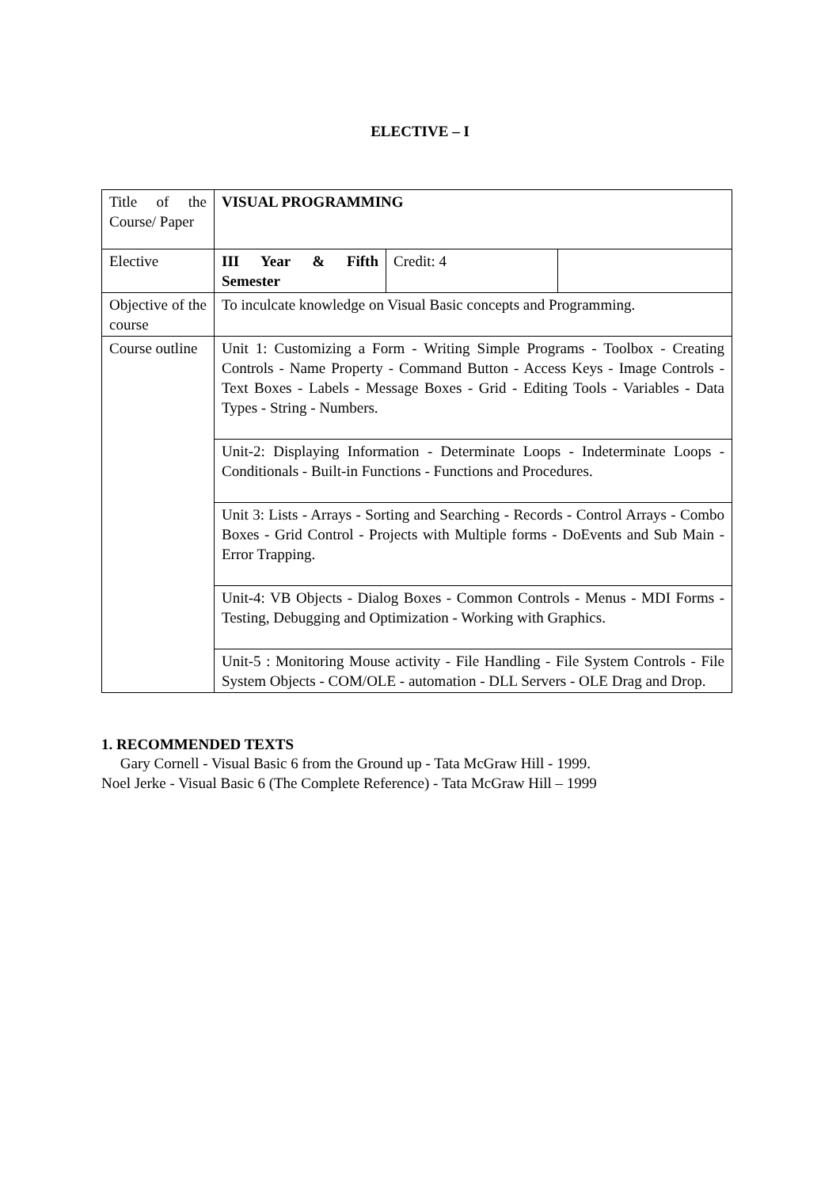ELECTIVE – I
| Title of the Course/ Paper | VISUAL PROGRAMMING | | |
| Elective | III Year & Fifth Semester | Credit: 4 | |
| Objective of the course | To inculcate knowledge on Visual Basic concepts and Programming. | | |
| Course outline | Unit 1: Customizing a Form - Writing Simple Programs - Toolbox - Creating Controls - Name Property - Command Button - Access Keys - Image Controls - Text Boxes - Labels - Message Boxes - Grid - Editing Tools - Variables - Data Types - String - Numbers. | | |
| | Unit-2: Displaying Information - Determinate Loops - Indeterminate Loops - Conditionals - Built-in Functions - Functions and Procedures. | | |
| | Unit 3: Lists - Arrays - Sorting and Searching - Records - Control Arrays - Combo Boxes - Grid Control - Projects with Multiple forms - DoEvents and Sub Main - Error Trapping. | | |
| | Unit-4: VB Objects - Dialog Boxes - Common Controls - Menus - MDI Forms - Testing, Debugging and Optimization - Working with Graphics. | | |
| | Unit-5 : Monitoring Mouse activity - File Handling - File System Controls - File System Objects - COM/OLE - automation - DLL Servers - OLE Drag and Drop. | | |
1. RECOMMENDED TEXTS
Gary Cornell - Visual Basic 6 from the Ground up - Tata McGraw Hill - 1999.
Noel Jerke - Visual Basic 6 (The Complete Reference) - Tata McGraw Hill – 1999